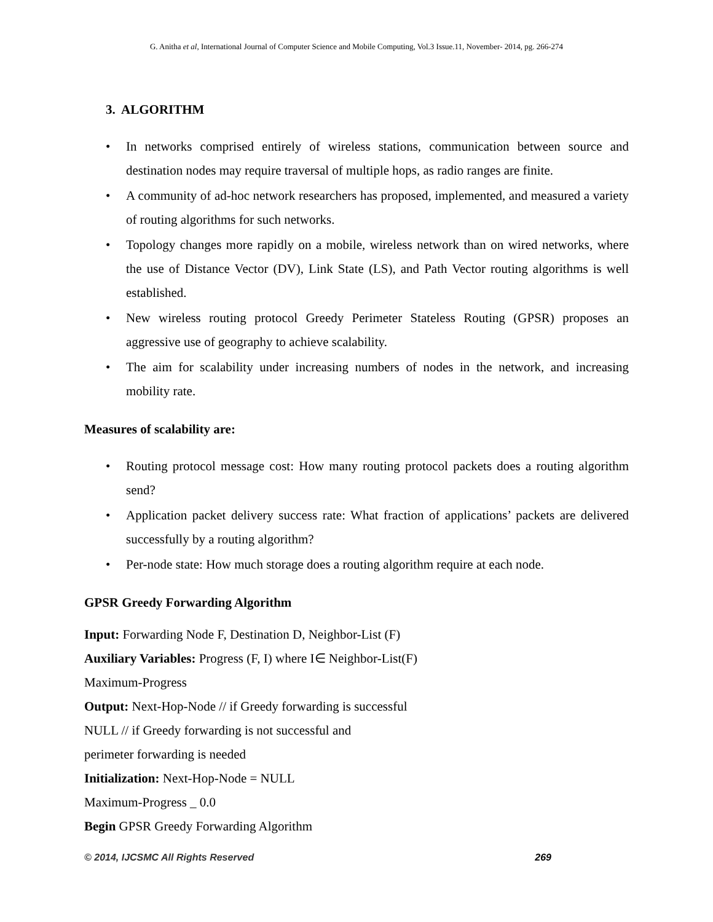G. Anitha et al, International Journal of Computer Science and Mobile Computing, Vol.3 Issue.11, November- 2014, pg. 266-274
3. ALGORITHM
• In networks comprised entirely of wireless stations, communication between source and destination nodes may require traversal of multiple hops, as radio ranges are finite.
• A community of ad-hoc network researchers has proposed, implemented, and measured a variety of routing algorithms for such networks.
• Topology changes more rapidly on a mobile, wireless network than on wired networks, where the use of Distance Vector (DV), Link State (LS), and Path Vector routing algorithms is well established.
• New wireless routing protocol Greedy Perimeter Stateless Routing (GPSR) proposes an aggressive use of geography to achieve scalability.
• The aim for scalability under increasing numbers of nodes in the network, and increasing mobility rate.
Measures of scalability are:
• Routing protocol message cost: How many routing protocol packets does a routing algorithm send?
• Application packet delivery success rate: What fraction of applications’ packets are delivered successfully by a routing algorithm?
• Per-node state: How much storage does a routing algorithm require at each node.
GPSR Greedy Forwarding Algorithm
Input: Forwarding Node F, Destination D, Neighbor-List (F)
Auxiliary Variables: Progress (F, I) where I∈ Neighbor-List(F)
Maximum-Progress
Output: Next-Hop-Node // if Greedy forwarding is successful
NULL // if Greedy forwarding is not successful and
perimeter forwarding is needed
Initialization: Next-Hop-Node = NULL
Maximum-Progress _ 0.0
Begin GPSR Greedy Forwarding Algorithm
© 2014, IJCSMC All Rights Reserved 269